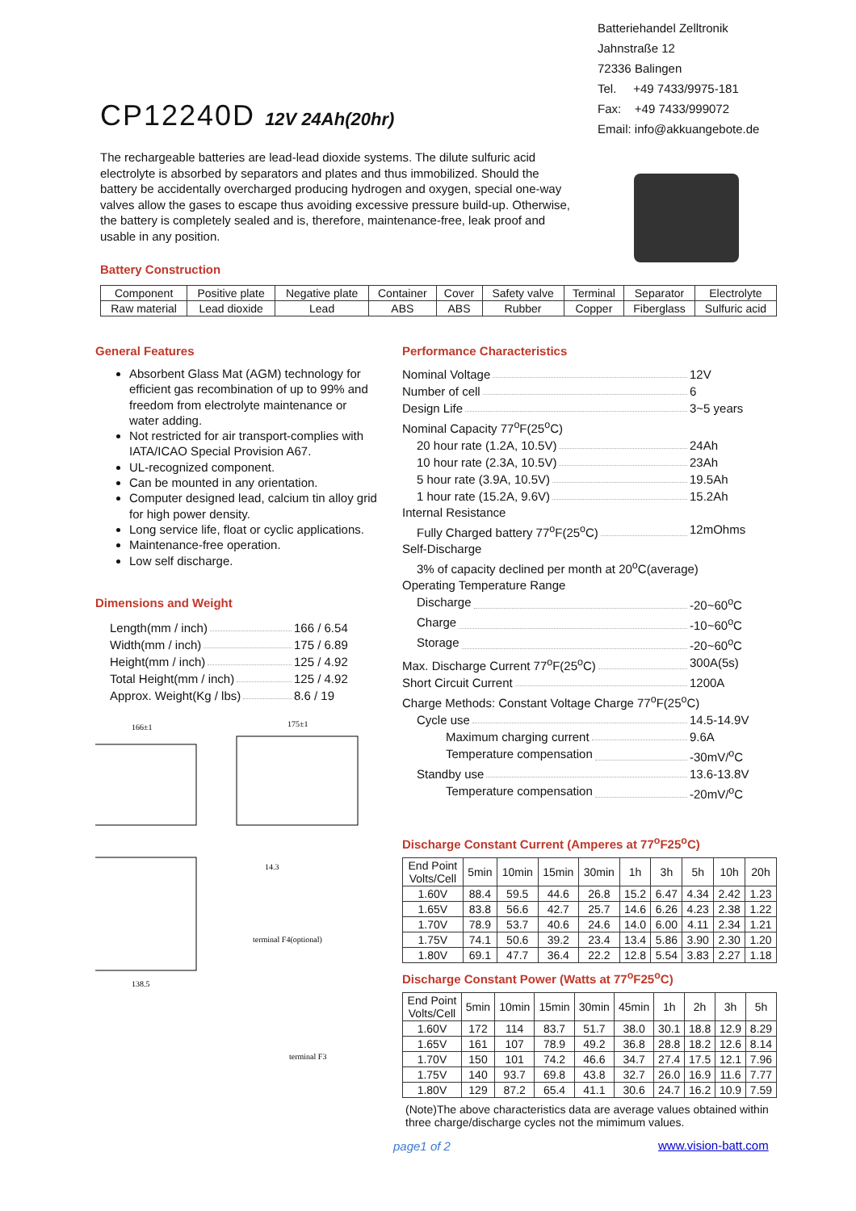Batteriehandel Zelltronik
Jahnstraße 12
72336 Balingen
Tel. +49 7433/9975-181
Fax: +49 7433/999072
Email: info@akkuangebote.de
CP12240D 12V 24Ah(20hr)
The rechargeable batteries are lead-lead dioxide systems. The dilute sulfuric acid electrolyte is absorbed by separators and plates and thus immobilized. Should the battery be accidentally overcharged producing hydrogen and oxygen, special one-way valves allow the gases to escape thus avoiding excessive pressure build-up. Otherwise, the battery is completely sealed and is, therefore, maintenance-free, leak proof and usable in any position.
Battery Construction
| Component | Positive plate | Negative plate | Container | Cover | Safety valve | Terminal | Separator | Electrolyte |
| Raw material | Lead dioxide | Lead | ABS | ABS | Rubber | Copper | Fiberglass | Sulfuric acid |
General Features
Absorbent Glass Mat (AGM) technology for efficient gas recombination of up to 99% and freedom from electrolyte maintenance or water adding.
Not restricted for air transport-complies with IATA/ICAO Special Provision A67.
UL-recognized component.
Can be mounted in any orientation.
Computer designed lead, calcium tin alloy grid for high power density.
Long service life, float or cyclic applications.
Maintenance-free operation.
Low self discharge.
Dimensions and Weight
Length(mm / inch) 166 / 6.54
Width(mm / inch) 175 / 6.89
Height(mm / inch) 125 / 4.92
Total Height(mm / inch) 125 / 4.92
Approx. Weight(Kg / lbs) 8.6 / 19
166±1
175±1
14.3
terminal F4(optional)
terminal F3
138.5
Performance Characteristics
Nominal Voltage 12V
Number of cell 6
Design Life 3~5 years
Nominal Capacity 77<sup>o</sup>F(25<sup>o</sup>C)
20 hour rate (1.2A, 10.5V) 24Ah
10 hour rate (2.3A, 10.5V) 23Ah
5 hour rate (3.9A, 10.5V) 19.5Ah
1 hour rate (15.2A, 9.6V) 15.2Ah
Internal Resistance
Fully Charged battery 77<sup>o</sup>F(25<sup>o</sup>C) 12mOhms
Self-Discharge
3% of capacity declined per month at 20<sup>o</sup>C(average)
Operating Temperature Range
Discharge -20~60<sup>o</sup>C
Charge -10~60<sup>o</sup>C
Storage -20~60<sup>o</sup>C
Max. Discharge Current 77<sup>o</sup>F(25<sup>o</sup>C) 300A(5s)
Short Circuit Current 1200A
Charge Methods: Constant Voltage Charge 77<sup>o</sup>F(25<sup>o</sup>C)
Cycle use 14.5-14.9V
Maximum charging current 9.6A
Temperature compensation -30mV/<sup>o</sup>C
Standby use 13.6-13.8V
Temperature compensation -20mV/<sup>o</sup>C
Discharge Constant Current (Amperes at 77<sup>o</sup>F25<sup>o</sup>C)
| End Point Volts/Cell | 5min | 10min | 15min | 30min | 1h | 3h | 5h | 10h | 20h |
| 1.60V | 88.4 | 59.5 | 44.6 | 26.8 | 15.2 | 6.47 | 4.34 | 2.42 | 1.23 |
| 1.65V | 83.8 | 56.6 | 42.7 | 25.7 | 14.6 | 6.26 | 4.23 | 2.38 | 1.22 |
| 1.70V | 78.9 | 53.7 | 40.6 | 24.6 | 14.0 | 6.00 | 4.11 | 2.34 | 1.21 |
| 1.75V | 74.1 | 50.6 | 39.2 | 23.4 | 13.4 | 5.86 | 3.90 | 2.30 | 1.20 |
| 1.80V | 69.1 | 47.7 | 36.4 | 22.2 | 12.8 | 5.54 | 3.83 | 2.27 | 1.18 |
Discharge Constant Power (Watts at 77<sup>o</sup>F25<sup>o</sup>C)
| End Point Volts/Cell | 5min | 10min | 15min | 30min | 45min | 1h | 2h | 3h | 5h |
| 1.60V | 172 | 114 | 83.7 | 51.7 | 38.0 | 30.1 | 18.8 | 12.9 | 8.29 |
| 1.65V | 161 | 107 | 78.9 | 49.2 | 36.8 | 28.8 | 18.2 | 12.6 | 8.14 |
| 1.70V | 150 | 101 | 74.2 | 46.6 | 34.7 | 27.4 | 17.5 | 12.1 | 7.96 |
| 1.75V | 140 | 93.7 | 69.8 | 43.8 | 32.7 | 26.0 | 16.9 | 11.6 | 7.77 |
| 1.80V | 129 | 87.2 | 65.4 | 41.1 | 30.6 | 24.7 | 16.2 | 10.9 | 7.59 |
(Note)The above characteristics data are average values obtained within three charge/discharge cycles not the mimimum values.
page1 of 2 www.vision-batt.com